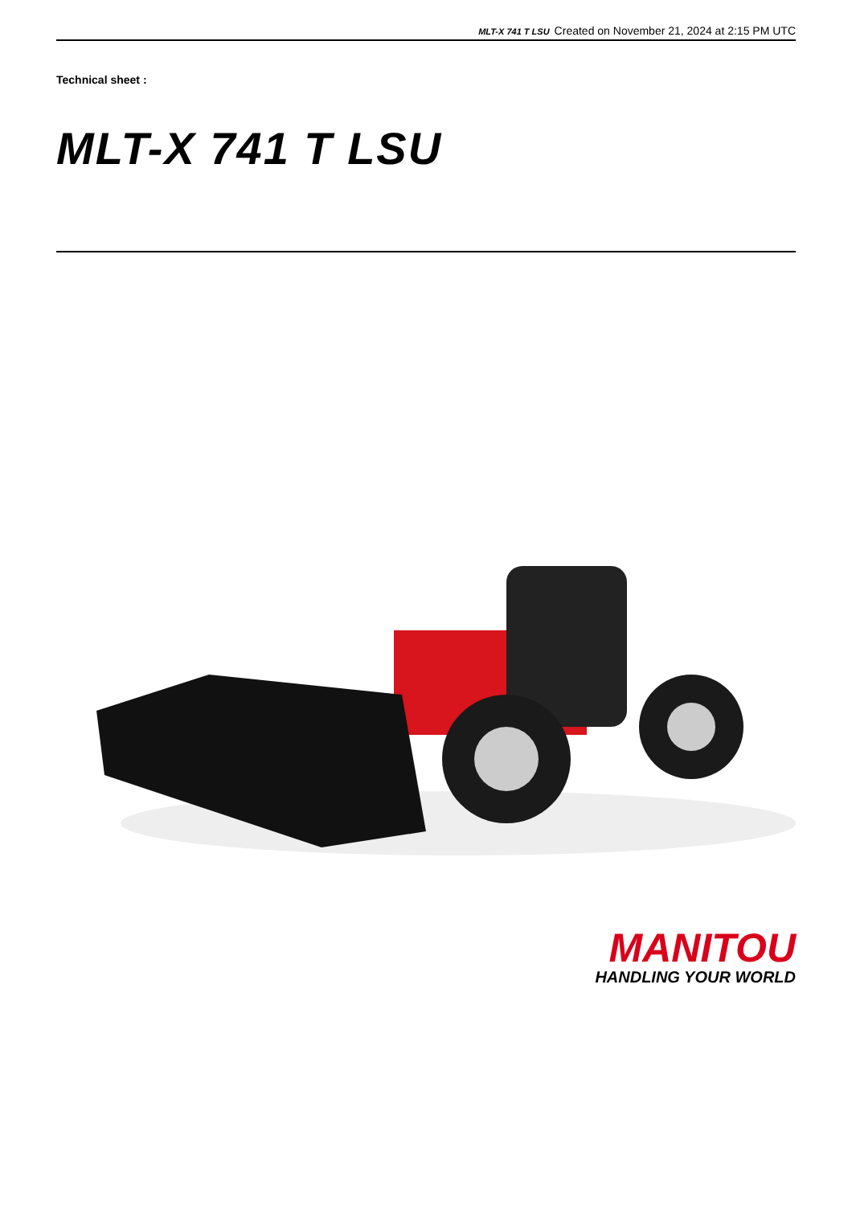MLT-X 741 T LSU Created on November 21, 2024 at 2:15 PM UTC
Technical sheet :
MLT-X 741 T LSU
MANITOU
HANDLING YOUR WORLD